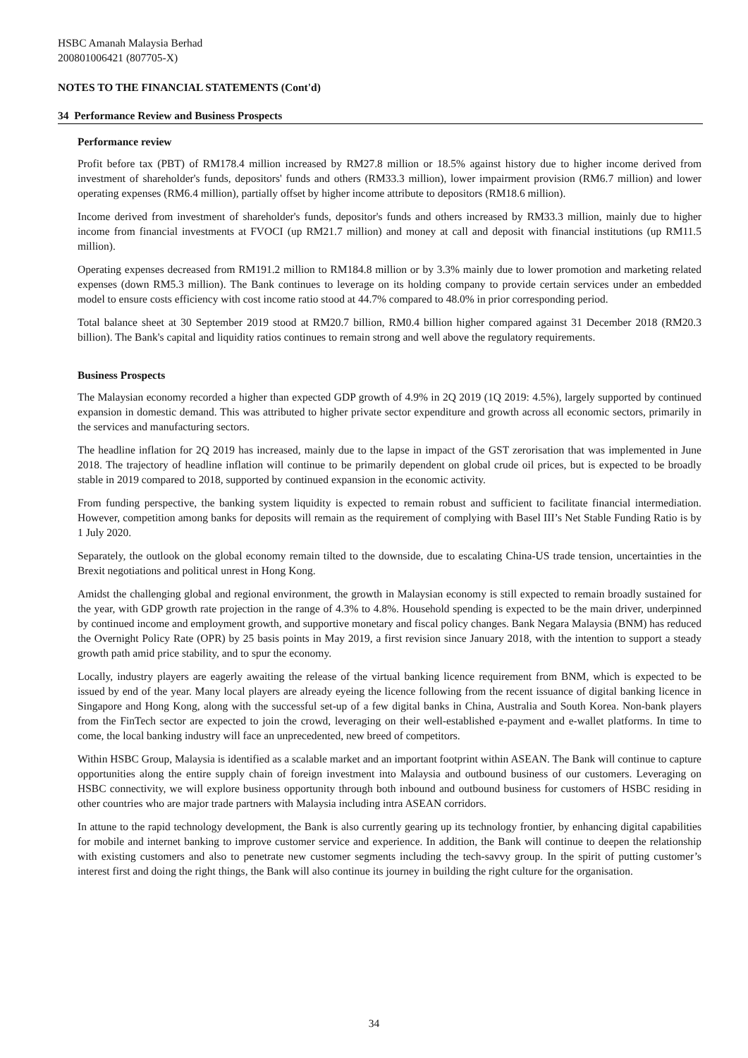HSBC Amanah Malaysia Berhad
200801006421 (807705-X)
NOTES TO THE FINANCIAL STATEMENTS (Cont'd)
34 Performance Review and Business Prospects
Performance review
Profit before tax (PBT) of RM178.4 million increased by RM27.8 million or 18.5% against history due to higher income derived from investment of shareholder's funds, depositors' funds and others (RM33.3 million), lower impairment provision (RM6.7 million) and lower operating expenses (RM6.4 million), partially offset by higher income attribute to depositors (RM18.6 million).
Income derived from investment of shareholder's funds, depositor's funds and others increased by RM33.3 million, mainly due to higher income from financial investments at FVOCI (up RM21.7 million) and money at call and deposit with financial institutions (up RM11.5 million).
Operating expenses decreased from RM191.2 million to RM184.8 million or by 3.3% mainly due to lower promotion and marketing related expenses (down RM5.3 million). The Bank continues to leverage on its holding company to provide certain services under an embedded model to ensure costs efficiency with cost income ratio stood at 44.7% compared to 48.0% in prior corresponding period.
Total balance sheet at 30 September 2019 stood at RM20.7 billion, RM0.4 billion higher compared against 31 December 2018 (RM20.3 billion). The Bank's capital and liquidity ratios continues to remain strong and well above the regulatory requirements.
Business Prospects
The Malaysian economy recorded a higher than expected GDP growth of 4.9% in 2Q 2019 (1Q 2019: 4.5%), largely supported by continued expansion in domestic demand. This was attributed to higher private sector expenditure and growth across all economic sectors, primarily in the services and manufacturing sectors.
The headline inflation for 2Q 2019 has increased, mainly due to the lapse in impact of the GST zerorisation that was implemented in June 2018. The trajectory of headline inflation will continue to be primarily dependent on global crude oil prices, but is expected to be broadly stable in 2019 compared to 2018, supported by continued expansion in the economic activity.
From funding perspective, the banking system liquidity is expected to remain robust and sufficient to facilitate financial intermediation. However, competition among banks for deposits will remain as the requirement of complying with Basel III’s Net Stable Funding Ratio is by 1 July 2020.
Separately, the outlook on the global economy remain tilted to the downside, due to escalating China-US trade tension, uncertainties in the Brexit negotiations and political unrest in Hong Kong.
Amidst the challenging global and regional environment, the growth in Malaysian economy is still expected to remain broadly sustained for the year, with GDP growth rate projection in the range of 4.3% to 4.8%. Household spending is expected to be the main driver, underpinned by continued income and employment growth, and supportive monetary and fiscal policy changes. Bank Negara Malaysia (BNM) has reduced the Overnight Policy Rate (OPR) by 25 basis points in May 2019, a first revision since January 2018, with the intention to support a steady growth path amid price stability, and to spur the economy.
Locally, industry players are eagerly awaiting the release of the virtual banking licence requirement from BNM, which is expected to be issued by end of the year. Many local players are already eyeing the licence following from the recent issuance of digital banking licence in Singapore and Hong Kong, along with the successful set-up of a few digital banks in China, Australia and South Korea. Non-bank players from the FinTech sector are expected to join the crowd, leveraging on their well-established e-payment and e-wallet platforms. In time to come, the local banking industry will face an unprecedented, new breed of competitors.
Within HSBC Group, Malaysia is identified as a scalable market and an important footprint within ASEAN. The Bank will continue to capture opportunities along the entire supply chain of foreign investment into Malaysia and outbound business of our customers. Leveraging on HSBC connectivity, we will explore business opportunity through both inbound and outbound business for customers of HSBC residing in other countries who are major trade partners with Malaysia including intra ASEAN corridors.
In attune to the rapid technology development, the Bank is also currently gearing up its technology frontier, by enhancing digital capabilities for mobile and internet banking to improve customer service and experience. In addition, the Bank will continue to deepen the relationship with existing customers and also to penetrate new customer segments including the tech-savvy group. In the spirit of putting customer’s interest first and doing the right things, the Bank will also continue its journey in building the right culture for the organisation.
34